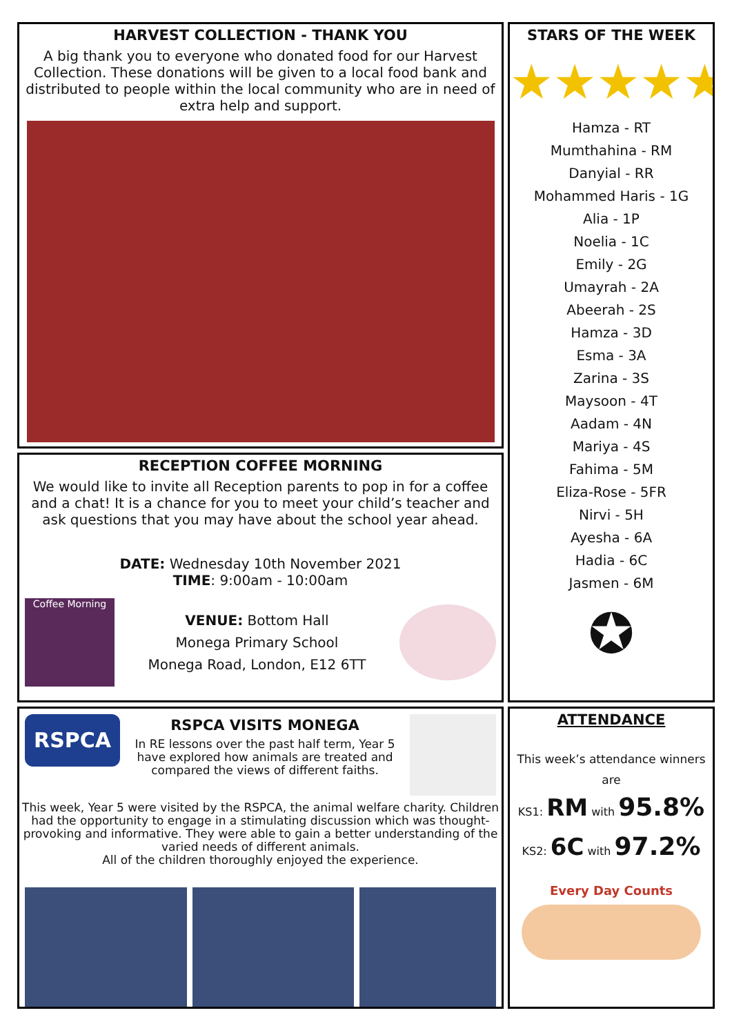HARVEST COLLECTION - THANK YOU
A big thank you to everyone who donated food for our Harvest Collection. These donations will be given to a local food bank and distributed to people within the local community who are in need of extra help and support.
RECEPTION COFFEE MORNING
We would like to invite all Reception parents to pop in for a coffee and a chat! It is a chance for you to meet your child’s teacher and ask questions that you may have about the school year ahead.
DATE: Wednesday 10th November 2021
TIME: 9:00am - 10:00am
Coffee Morning
VENUE: Bottom Hall
Monega Primary School
Monega Road, London, E12 6TT
RSPCA
RSPCA VISITS MONEGA
In RE lessons over the past half term, Year 5 have explored how animals are treated and compared the views of different faiths.
This week, Year 5 were visited by the RSPCA, the animal welfare charity. Children had the opportunity to engage in a stimulating discussion which was thought-provoking and informative. They were able to gain a better understanding of the varied needs of different animals.
All of the children thoroughly enjoyed the experience.
STARS OF THE WEEK
★★★★★
Hamza - RT
Mumthahina - RM
Danyial - RR
Mohammed Haris - 1G
Alia - 1P
Noelia - 1C
Emily - 2G
Umayrah - 2A
Abeerah - 2S
Hamza - 3D
Esma - 3A
Zarina - 3S
Maysoon - 4T
Aadam - 4N
Mariya - 4S
Fahima - 5M
Eliza-Rose - 5FR
Nirvi - 5H
Ayesha - 6A
Hadia - 6C
Jasmen - 6M
✪
ATTENDANCE
This week’s attendance winners are
KS1: RM with 95.8%
KS2: 6C with 97.2%
Every Day Counts